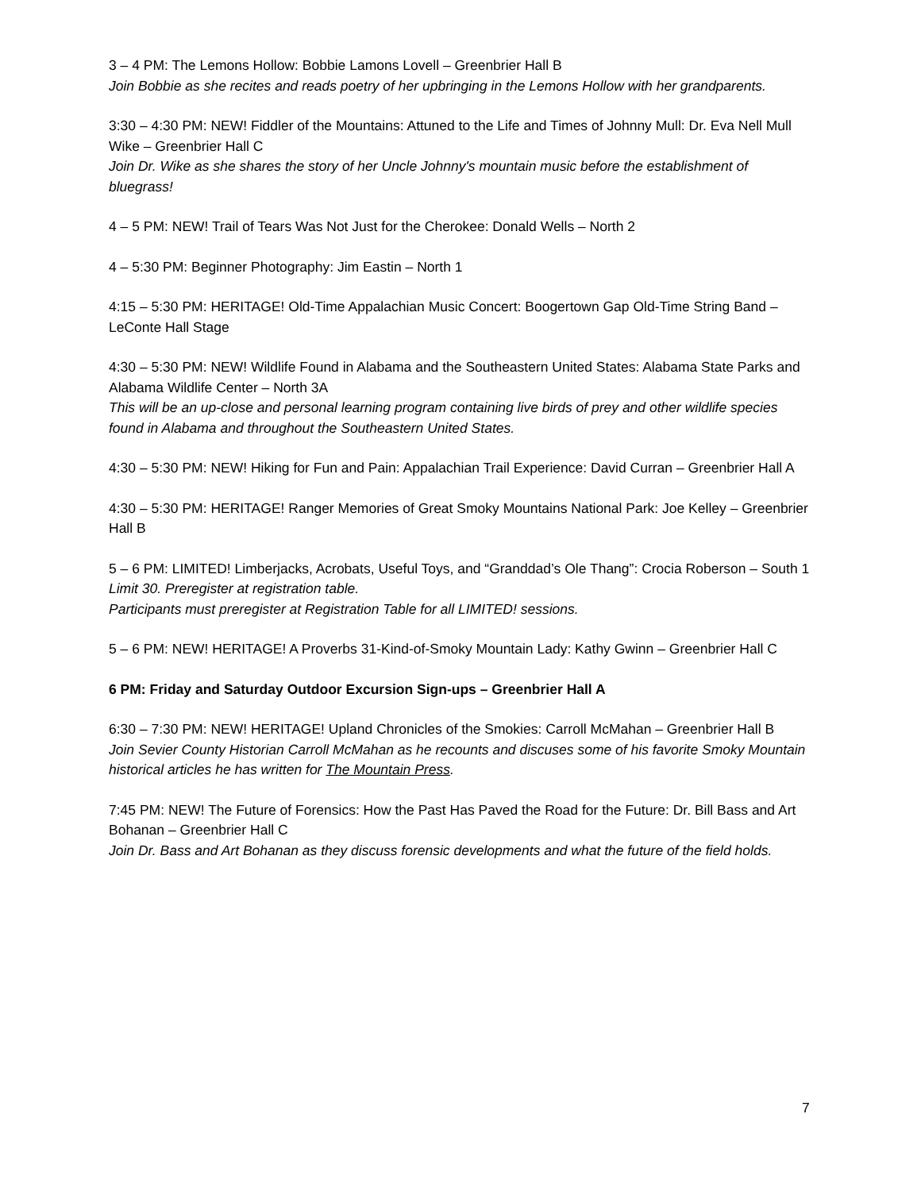3 – 4 PM: The Lemons Hollow: Bobbie Lamons Lovell – Greenbrier Hall B
Join Bobbie as she recites and reads poetry of her upbringing in the Lemons Hollow with her grandparents.
3:30 – 4:30 PM: NEW! Fiddler of the Mountains: Attuned to the Life and Times of Johnny Mull: Dr. Eva Nell Mull Wike – Greenbrier Hall C
Join Dr. Wike as she shares the story of her Uncle Johnny's mountain music before the establishment of bluegrass!
4 – 5 PM: NEW! Trail of Tears Was Not Just for the Cherokee: Donald Wells – North 2
4 – 5:30 PM: Beginner Photography: Jim Eastin – North 1
4:15 – 5:30 PM: HERITAGE! Old-Time Appalachian Music Concert: Boogertown Gap Old-Time String Band – LeConte Hall Stage
4:30 – 5:30 PM: NEW! Wildlife Found in Alabama and the Southeastern United States: Alabama State Parks and Alabama Wildlife Center – North 3A
This will be an up-close and personal learning program containing live birds of prey and other wildlife species found in Alabama and throughout the Southeastern United States.
4:30 – 5:30 PM: NEW! Hiking for Fun and Pain: Appalachian Trail Experience: David Curran – Greenbrier Hall A
4:30 – 5:30 PM: HERITAGE! Ranger Memories of Great Smoky Mountains National Park: Joe Kelley – Greenbrier Hall B
5 – 6 PM: LIMITED! Limberjacks, Acrobats, Useful Toys, and “Granddad’s Ole Thang”: Crocia Roberson – South 1
Limit 30. Preregister at registration table.
Participants must preregister at Registration Table for all LIMITED! sessions.
5 – 6 PM: NEW! HERITAGE! A Proverbs 31-Kind-of-Smoky Mountain Lady: Kathy Gwinn – Greenbrier Hall C
6 PM: Friday and Saturday Outdoor Excursion Sign-ups – Greenbrier Hall A
6:30 – 7:30 PM: NEW! HERITAGE! Upland Chronicles of the Smokies: Carroll McMahan – Greenbrier Hall B
Join Sevier County Historian Carroll McMahan as he recounts and discuses some of his favorite Smoky Mountain historical articles he has written for The Mountain Press.
7:45 PM: NEW! The Future of Forensics: How the Past Has Paved the Road for the Future: Dr. Bill Bass and Art Bohanan – Greenbrier Hall C
Join Dr. Bass and Art Bohanan as they discuss forensic developments and what the future of the field holds.
7